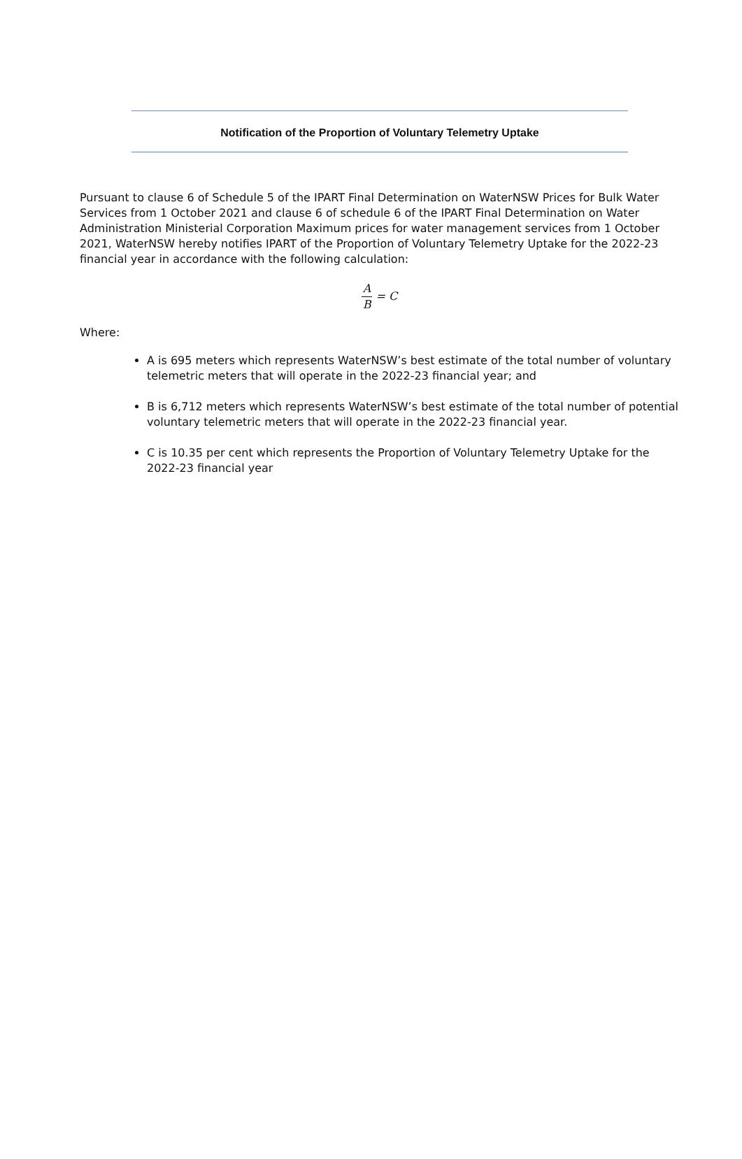Notification of the Proportion of Voluntary Telemetry Uptake
Pursuant to clause 6 of Schedule 5 of the IPART Final Determination on WaterNSW Prices for Bulk Water Services from 1 October 2021 and clause 6 of schedule 6 of the IPART Final Determination on Water Administration Ministerial Corporation Maximum prices for water management services from 1 October 2021, WaterNSW hereby notifies IPART of the Proportion of Voluntary Telemetry Uptake for the 2022-23 financial year in accordance with the following calculation:
A B = C
Where:
A is 695 meters which represents WaterNSW’s best estimate of the total number of voluntary telemetric meters that will operate in the 2022-23 financial year; and
B is 6,712 meters which represents WaterNSW’s best estimate of the total number of potential voluntary telemetric meters that will operate in the 2022-23 financial year.
C is 10.35 per cent which represents the Proportion of Voluntary Telemetry Uptake for the 2022-23 financial year